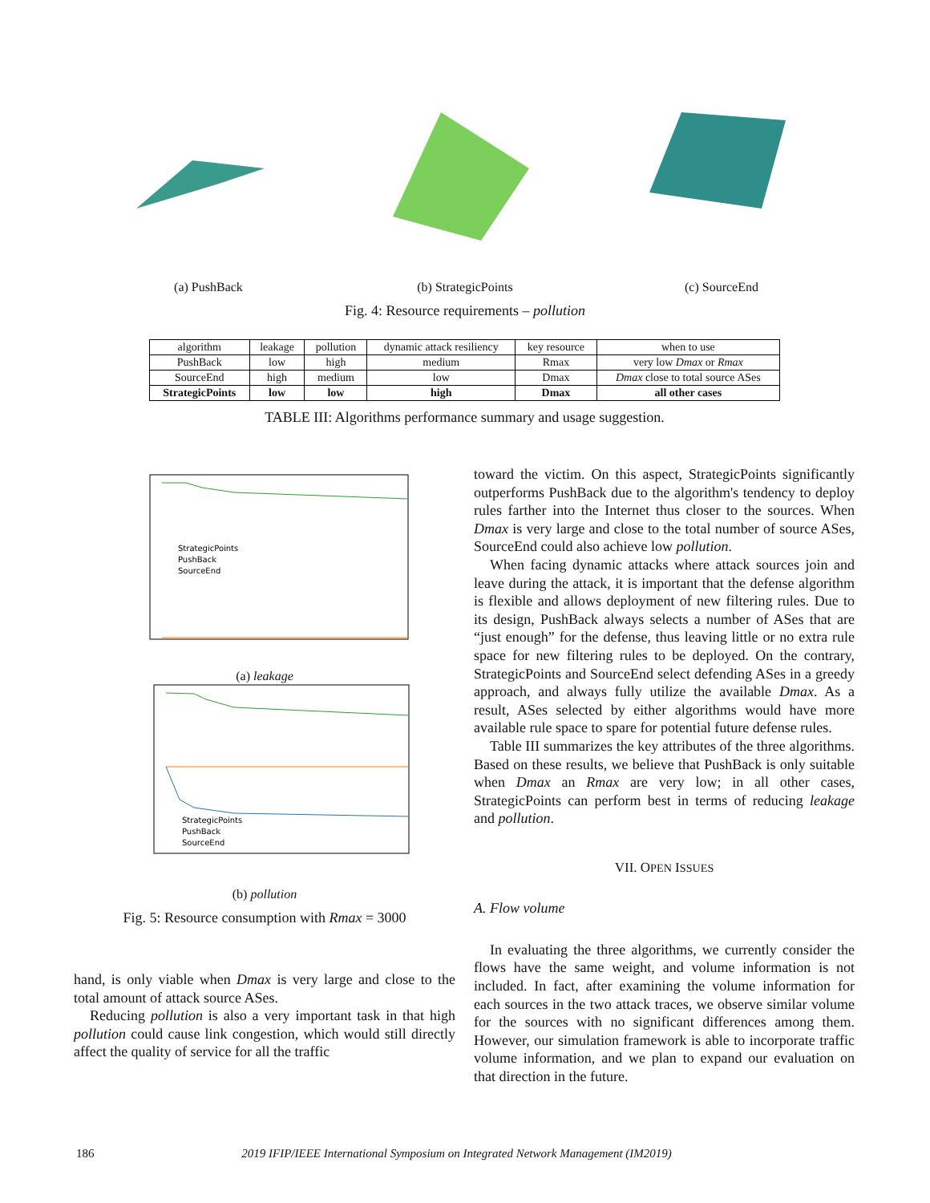(a) PushBack (b) StrategicPoints (c) SourceEnd
Fig. 4: Resource requirements – pollution
| algorithm | leakage | pollution | dynamic attack resiliency | key resource | when to use |
| --- | --- | --- | --- | --- | --- |
| PushBack | low | high | medium | Rmax | very low Dmax or Rmax |
| SourceEnd | high | medium | low | Dmax | Dmax close to total source ASes |
| StrategicPoints | low | low | high | Dmax | all other cases |
TABLE III: Algorithms performance summary and usage suggestion.
StrategicPoints
PushBack
SourceEnd
(a) leakage
StrategicPoints
PushBack
SourceEnd
(b) pollution
Fig. 5: Resource consumption with Rmax = 3000
hand, is only viable when Dmax is very large and close to the total amount of attack source ASes.
Reducing pollution is also a very important task in that high pollution could cause link congestion, which would still directly affect the quality of service for all the traffic
toward the victim. On this aspect, StrategicPoints significantly outperforms PushBack due to the algorithm's tendency to deploy rules farther into the Internet thus closer to the sources. When Dmax is very large and close to the total number of source ASes, SourceEnd could also achieve low pollution.
When facing dynamic attacks where attack sources join and leave during the attack, it is important that the defense algorithm is flexible and allows deployment of new filtering rules. Due to its design, PushBack always selects a number of ASes that are “just enough” for the defense, thus leaving little or no extra rule space for new filtering rules to be deployed. On the contrary, StrategicPoints and SourceEnd select defending ASes in a greedy approach, and always fully utilize the available Dmax. As a result, ASes selected by either algorithms would have more available rule space to spare for potential future defense rules.
Table III summarizes the key attributes of the three algorithms. Based on these results, we believe that PushBack is only suitable when Dmax an Rmax are very low; in all other cases, StrategicPoints can perform best in terms of reducing leakage and pollution.
VII. OPEN ISSUES
A. Flow volume
In evaluating the three algorithms, we currently consider the flows have the same weight, and volume information is not included. In fact, after examining the volume information for each sources in the two attack traces, we observe similar volume for the sources with no significant differences among them. However, our simulation framework is able to incorporate traffic volume information, and we plan to expand our evaluation on that direction in the future.
186 2019 IFIP/IEEE International Symposium on Integrated Network Management (IM2019)